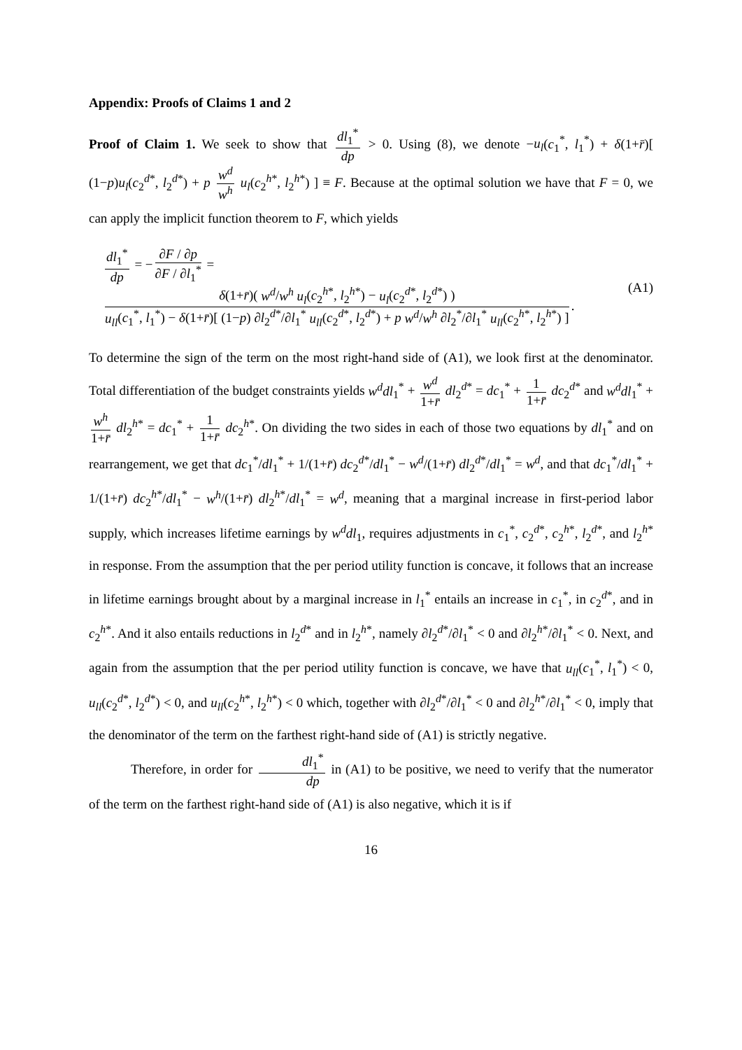Appendix: Proofs of Claims 1 and 2
Proof of Claim 1. We seek to show that dl<sub>1</sub><sup>*</sup> dp > 0. Using (8), we denote −u<sub>l</sub>(c<sub>1</sub><sup>*</sup>, l<sub>1</sub><sup>*</sup>) + δ(1+r̄)[ (1−p)u<sub>l</sub>(c<sub>2</sub><sup>d*</sup>, l<sub>2</sub><sup>d*</sup>) + p w<sup>d</sup> w<sup>h</sup> u<sub>l</sub>(c<sub>2</sub><sup>h*</sup>, l<sub>2</sub><sup>h*</sup>) ] ≡ F. Because at the optimal solution we have that F = 0, we can apply the implicit function theorem to F, which yields
dl<sub>1</sub><sup>*</sup> dp = − ∂F / ∂p ∂F / ∂l<sub>1</sub><sup>*</sup> = δ(1+r̄)( w<sup>d</sup>/w<sup>h</sup> u<sub>l</sub>(c<sub>2</sub><sup>h*</sup>, l<sub>2</sub><sup>h*</sup>) − u<sub>l</sub>(c<sub>2</sub><sup>d*</sup>, l<sub>2</sub><sup>d*</sup>) ) u<sub>ll</sub>(c<sub>1</sub><sup>*</sup>, l<sub>1</sub><sup>*</sup>) − δ(1+r̄)[ (1−p) ∂l<sub>2</sub><sup>d*</sup>/∂l<sub>1</sub><sup>*</sup> u<sub>ll</sub>(c<sub>2</sub><sup>d*</sup>, l<sub>2</sub><sup>d*</sup>) + p w<sup>d</sup>/w<sup>h</sup> ∂l<sub>2</sub><sup>*</sup>/∂l<sub>1</sub><sup>*</sup> u<sub>ll</sub>(c<sub>2</sub><sup>h*</sup>, l<sub>2</sub><sup>h*</sup>) ].
(A1)
To determine the sign of the term on the most right-hand side of (A1), we look first at the denominator. Total differentiation of the budget constraints yields w<sup>d</sup>dl<sub>1</sub><sup>*</sup> + w<sup>d</sup> 1+r̄ dl<sub>2</sub><sup>d*</sup> = dc<sub>1</sub><sup>*</sup> + 1 1+r̄ dc<sub>2</sub><sup>d*</sup> and w<sup>d</sup>dl<sub>1</sub><sup>*</sup> + w<sup>h</sup> 1+r̄ dl<sub>2</sub><sup>h*</sup> = dc<sub>1</sub><sup>*</sup> + 1 1+r̄ dc<sub>2</sub><sup>h*</sup>. On dividing the two sides in each of those two equations by dl<sub>1</sub><sup>*</sup> and on rearrangement, we get that dc<sub>1</sub><sup>*</sup>/dl<sub>1</sub><sup>*</sup> + 1/(1+r̄) dc<sub>2</sub><sup>d*</sup>/dl<sub>1</sub><sup>*</sup> − w<sup>d</sup>/(1+r̄) dl<sub>2</sub><sup>d*</sup>/dl<sub>1</sub><sup>*</sup> = w<sup>d</sup>, and that dc<sub>1</sub><sup>*</sup>/dl<sub>1</sub><sup>*</sup> + 1/(1+r̄) dc<sub>2</sub><sup>h*</sup>/dl<sub>1</sub><sup>*</sup> − w<sup>h</sup>/(1+r̄) dl<sub>2</sub><sup>h*</sup>/dl<sub>1</sub><sup>*</sup> = w<sup>d</sup>, meaning that a marginal increase in first-period labor supply, which increases lifetime earnings by w<sup>d</sup>dl<sub>1</sub>, requires adjustments in c<sub>1</sub><sup>*</sup>, c<sub>2</sub><sup>d*</sup>, c<sub>2</sub><sup>h*</sup>, l<sub>2</sub><sup>d*</sup>, and l<sub>2</sub><sup>h*</sup> in response. From the assumption that the per period utility function is concave, it follows that an increase in lifetime earnings brought about by a marginal increase in l<sub>1</sub><sup>*</sup> entails an increase in c<sub>1</sub><sup>*</sup>, in c<sub>2</sub><sup>d*</sup>, and in c<sub>2</sub><sup>h*</sup>. And it also entails reductions in l<sub>2</sub><sup>d*</sup> and in l<sub>2</sub><sup>h*</sup>, namely ∂l<sub>2</sub><sup>d*</sup>/∂l<sub>1</sub><sup>*</sup> < 0 and ∂l<sub>2</sub><sup>h*</sup>/∂l<sub>1</sub><sup>*</sup> < 0. Next, and again from the assumption that the per period utility function is concave, we have that u<sub>ll</sub>(c<sub>1</sub><sup>*</sup>, l<sub>1</sub><sup>*</sup>) < 0, u<sub>ll</sub>(c<sub>2</sub><sup>d*</sup>, l<sub>2</sub><sup>d*</sup>) < 0, and u<sub>ll</sub>(c<sub>2</sub><sup>h*</sup>, l<sub>2</sub><sup>h*</sup>) < 0 which, together with ∂l<sub>2</sub><sup>d*</sup>/∂l<sub>1</sub><sup>*</sup> < 0 and ∂l<sub>2</sub><sup>h*</sup>/∂l<sub>1</sub><sup>*</sup> < 0, imply that the denominator of the term on the farthest right-hand side of (A1) is strictly negative.
Therefore, in order for dl<sub>1</sub><sup>*</sup> dp in (A1) to be positive, we need to verify that the numerator of the term on the farthest right-hand side of (A1) is also negative, which it is if
16